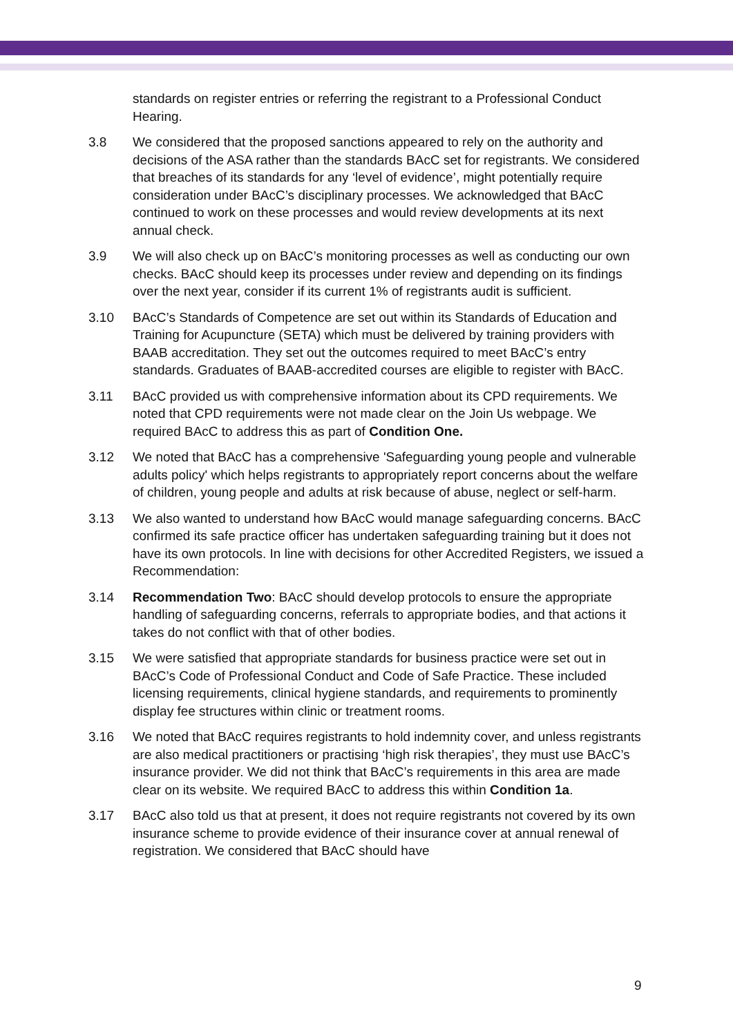standards on register entries or referring the registrant to a Professional Conduct Hearing.
3.8 We considered that the proposed sanctions appeared to rely on the authority and decisions of the ASA rather than the standards BAcC set for registrants. We considered that breaches of its standards for any ‘level of evidence’, might potentially require consideration under BAcC’s disciplinary processes. We acknowledged that BAcC continued to work on these processes and would review developments at its next annual check.
3.9 We will also check up on BAcC’s monitoring processes as well as conducting our own checks. BAcC should keep its processes under review and depending on its findings over the next year, consider if its current 1% of registrants audit is sufficient.
3.10 BAcC’s Standards of Competence are set out within its Standards of Education and Training for Acupuncture (SETA) which must be delivered by training providers with BAAB accreditation. They set out the outcomes required to meet BAcC’s entry standards. Graduates of BAAB-accredited courses are eligible to register with BAcC.
3.11 BAcC provided us with comprehensive information about its CPD requirements. We noted that CPD requirements were not made clear on the Join Us webpage. We required BAcC to address this as part of Condition One.
3.12 We noted that BAcC has a comprehensive 'Safeguarding young people and vulnerable adults policy' which helps registrants to appropriately report concerns about the welfare of children, young people and adults at risk because of abuse, neglect or self-harm.
3.13 We also wanted to understand how BAcC would manage safeguarding concerns. BAcC confirmed its safe practice officer has undertaken safeguarding training but it does not have its own protocols. In line with decisions for other Accredited Registers, we issued a Recommendation:
3.14 Recommendation Two: BAcC should develop protocols to ensure the appropriate handling of safeguarding concerns, referrals to appropriate bodies, and that actions it takes do not conflict with that of other bodies.
3.15 We were satisfied that appropriate standards for business practice were set out in BAcC’s Code of Professional Conduct and Code of Safe Practice. These included licensing requirements, clinical hygiene standards, and requirements to prominently display fee structures within clinic or treatment rooms.
3.16 We noted that BAcC requires registrants to hold indemnity cover, and unless registrants are also medical practitioners or practising ‘high risk therapies’, they must use BAcC’s insurance provider. We did not think that BAcC’s requirements in this area are made clear on its website. We required BAcC to address this within Condition 1a.
3.17 BAcC also told us that at present, it does not require registrants not covered by its own insurance scheme to provide evidence of their insurance cover at annual renewal of registration. We considered that BAcC should have
9